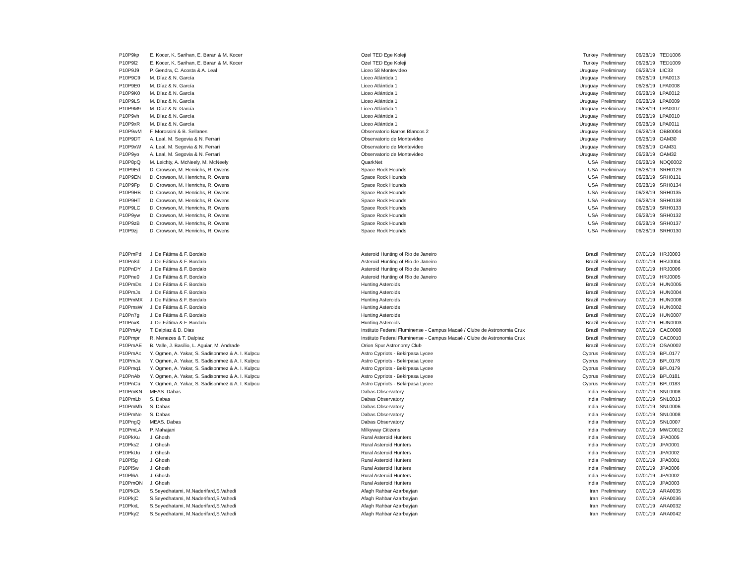| P10P9kp | E. Kocer, K. Sarihan, E. Baran & M. Kocer | Ozel TED Ege Koleji | Turkey | Preliminary | 06/28/19 | TED1006 |
| P10P9l2 | E. Kocer, K. Sarihan, E. Baran & M. Kocer | Ozel TED Ege Koleji | Turkey | Preliminary | 06/28/19 | TED1009 |
| P10P9J9 | P. Gendra, C. Acosta & A. Leal | Liceo 58 Montevideo | Uruguay | Preliminary | 06/28/19 | LIC33 |
| P10P9C9 | M. Díaz & N. García | Liceo Atlántida 1 | Uruguay | Preliminary | 06/28/19 | LPA0013 |
| P10P9E0 | M. Díaz & N. García | Liceo Atlántida 1 | Uruguay | Preliminary | 06/28/19 | LPA0008 |
| P10P9K0 | M. Díaz & N. García | Liceo Atlántida 1 | Uruguay | Preliminary | 06/28/19 | LPA0012 |
| P10P9LS | M. Díaz & N. García | Liceo Atlántida 1 | Uruguay | Preliminary | 06/28/19 | LPA0009 |
| P10P9M9 | M. Díaz & N. García | Liceo Atlántida 1 | Uruguay | Preliminary | 06/28/19 | LPA0007 |
| P10P9vh | M. Díaz & N. García | Liceo Atlántida 1 | Uruguay | Preliminary | 06/28/19 | LPA0010 |
| P10P9xR | M. Díaz & N. García | Liceo Atlántida 1 | Uruguay | Preliminary | 06/28/19 | LPA0011 |
| P10P9wM | F. Morossini & B. Sellanes | Observatorio Barros Blancos 2 | Uruguay | Preliminary | 06/28/19 | OBB0004 |
| P10P9DT | A. Leal, M. Segovia & N. Ferrari | Observatorio de Montevideo | Uruguay | Preliminary | 06/28/19 | OAM30 |
| P10P9xW | A. Leal, M. Segovia & N. Ferrari | Observatorio de Montevideo | Uruguay | Preliminary | 06/28/19 | OAM31 |
| P10P9yo | A. Leal, M. Segovia & N. Ferrari | Observatorio de Montevideo | Uruguay | Preliminary | 06/28/19 | OAM32 |
| P10P8pQ | M. Leichty, A. McNeely, M. McNeely | QuarkNet | USA | Preliminary | 06/28/19 | NDQ0002 |
| P10P9Ed | D. Crowson, M. Henrichs, R. Owens | Space Rock Hounds | USA | Preliminary | 06/28/19 | SRH0129 |
| P10P9EN | D. Crowson, M. Henrichs, R. Owens | Space Rock Hounds | USA | Preliminary | 06/28/19 | SRH0131 |
| P10P9Fp | D. Crowson, M. Henrichs, R. Owens | Space Rock Hounds | USA | Preliminary | 06/28/19 | SRH0134 |
| P10P9HB | D. Crowson, M. Henrichs, R. Owens | Space Rock Hounds | USA | Preliminary | 06/28/19 | SRH0135 |
| P10P9HT | D. Crowson, M. Henrichs, R. Owens | Space Rock Hounds | USA | Preliminary | 06/28/19 | SRH0138 |
| P10P9LC | D. Crowson, M. Henrichs, R. Owens | Space Rock Hounds | USA | Preliminary | 06/28/19 | SRH0133 |
| P10P9yw | D. Crowson, M. Henrichs, R. Owens | Space Rock Hounds | USA | Preliminary | 06/28/19 | SRH0132 |
| P10P9zB | D. Crowson, M. Henrichs, R. Owens | Space Rock Hounds | USA | Preliminary | 06/28/19 | SRH0137 |
| P10P9zj | D. Crowson, M. Henrichs, R. Owens | Space Rock Hounds | USA | Preliminary | 06/28/19 | SRH0130 |
| P10PmPd | J. De Fátima & F. Bordalo | Asteroid Hunting of Rio de Janeiro | Brazil | Preliminary | 07/01/19 | HRJ0003 |
| P10Pn8d | J. De Fátima & F. Bordalo | Asteroid Hunting of Rio de Janeiro | Brazil | Preliminary | 07/01/19 | HRJ0004 |
| P10PnDY | J. De Fátima & F. Bordalo | Asteroid Hunting of Rio de Janeiro | Brazil | Preliminary | 07/01/19 | HRJ0006 |
| P10Pne0 | J. De Fátima & F. Bordalo | Asteroid Hunting of Rio de Janeiro | Brazil | Preliminary | 07/01/19 | HRJ0005 |
| P10PmDs | J. De Fátima & F. Bordalo | Hunting Asteroids | Brazil | Preliminary | 07/01/19 | HUN0005 |
| P10PmJs | J. De Fátima & F. Bordalo | Hunting Asteroids | Brazil | Preliminary | 07/01/19 | HUN0004 |
| P10PmMX | J. De Fátima & F. Bordalo | Hunting Asteroids | Brazil | Preliminary | 07/01/19 | HUN0008 |
| P10PmsW | J. De Fátima & F. Bordalo | Hunting Asteroids | Brazil | Preliminary | 07/01/19 | HUN0002 |
| P10Pn7g | J. De Fátima & F. Bordalo | Hunting Asteroids | Brazil | Preliminary | 07/01/19 | HUN0007 |
| P10PnxK | J. De Fátima & F. Bordalo | Hunting Asteroids | Brazil | Preliminary | 07/01/19 | HUN0003 |
| P10PmAy | T. Dalpiaz & D. Dias | Instituto Federal Fluminense - Campus Macaé / Clube de Astronomia Crux | Brazil | Preliminary | 07/01/19 | CAC0008 |
| P10Pmpr | R. Menezes & T. Dalpiaz | Instituto Federal Fluminense - Campus Macaé / Clube de Astronomia Crux | Brazil | Preliminary | 07/01/19 | CAC0010 |
| P10PmAE | B. Valle, J. Basílio, L. Aguiar, M. Andrade | Orion Spur Astronomy Club | Brazil | Preliminary | 07/01/19 | OSA0002 |
| P10PmAc | Y. Ogmen, A. Yakar, S. Sadisonmez & A. I. Kulpcu | Astro Cypriots - Bekirpasa Lycee | Cyprus | Preliminary | 07/01/19 | BPL0177 |
| P10PmJa | Y. Ogmen, A. Yakar, S. Sadisonmez & A. I. Kulpcu | Astro Cypriots - Bekirpasa Lycee | Cyprus | Preliminary | 07/01/19 | BPL0178 |
| P10Pmq1 | Y. Ogmen, A. Yakar, S. Sadisonmez & A. I. Kulpcu | Astro Cypriots - Bekirpasa Lycee | Cyprus | Preliminary | 07/01/19 | BPL0179 |
| P10PnAb | Y. Ogmen, A. Yakar, S. Sadisonmez & A. I. Kulpcu | Astro Cypriots - Bekirpasa Lycee | Cyprus | Preliminary | 07/01/19 | BPL0181 |
| P10PnCu | Y. Ogmen, A. Yakar, S. Sadisonmez & A. I. Kulpcu | Astro Cypriots - Bekirpasa Lycee | Cyprus | Preliminary | 07/01/19 | BPL0183 |
| P10PmKN | MEAS. Dabas | Dabas Observatory | India | Preliminary | 07/01/19 | SNL0008 |
| P10PmLb | S. Dabas | Dabas Observatory | India | Preliminary | 07/01/19 | SNL0013 |
| P10PmMh | S. Dabas | Dabas Observatory | India | Preliminary | 07/01/19 | SNL0006 |
| P10PmNe | S. Dabas | Dabas Observatory | India | Preliminary | 07/01/19 | SNL0008 |
| P10PngQ | MEAS. Dabas | Dabas Observatory | India | Preliminary | 07/01/19 | SNL0007 |
| P10PmLA | P. Mahajani | Milkyway Citizens | India | Preliminary | 07/01/19 | MWC0012 |
| P10PkKu | J. Ghosh | Rural Asteroid Hunters | India | Preliminary | 07/01/19 | JPA0005 |
| P10Pks2 | J. Ghosh | Rural Asteroid Hunters | India | Preliminary | 07/01/19 | JPA0001 |
| P10PkUu | J. Ghosh | Rural Asteroid Hunters | India | Preliminary | 07/01/19 | JPA0002 |
| P10Pl5g | J. Ghosh | Rural Asteroid Hunters | India | Preliminary | 07/01/19 | JPA0001 |
| P10Pl5w | J. Ghosh | Rural Asteroid Hunters | India | Preliminary | 07/01/19 | JPA0006 |
| P10Pl6A | J. Ghosh | Rural Asteroid Hunters | India | Preliminary | 07/01/19 | JPA0002 |
| P10PmON | J. Ghosh | Rural Asteroid Hunters | India | Preliminary | 07/01/19 | JPA0003 |
| P10PkCk | S.Seyedhatami, M.Naderifard,S.Vahedi | Afagh Rahbar Azarbayjan | Iran | Preliminary | 07/01/19 | ARA0035 |
| P10PkjC | S.Seyedhatami, M.Naderifard,S.Vahedi | Afagh Rahbar Azarbayjan | Iran | Preliminary | 07/01/19 | ARA0036 |
| P10PkxL | S.Seyedhatami, M.Naderifard,S.Vahedi | Afagh Rahbar Azarbayjan | Iran | Preliminary | 07/01/19 | ARA0032 |
| P10Pky2 | S.Seyedhatami, M.Naderifard,S.Vahedi | Afagh Rahbar Azarbayjan | Iran | Preliminary | 07/01/19 | ARA0042 |